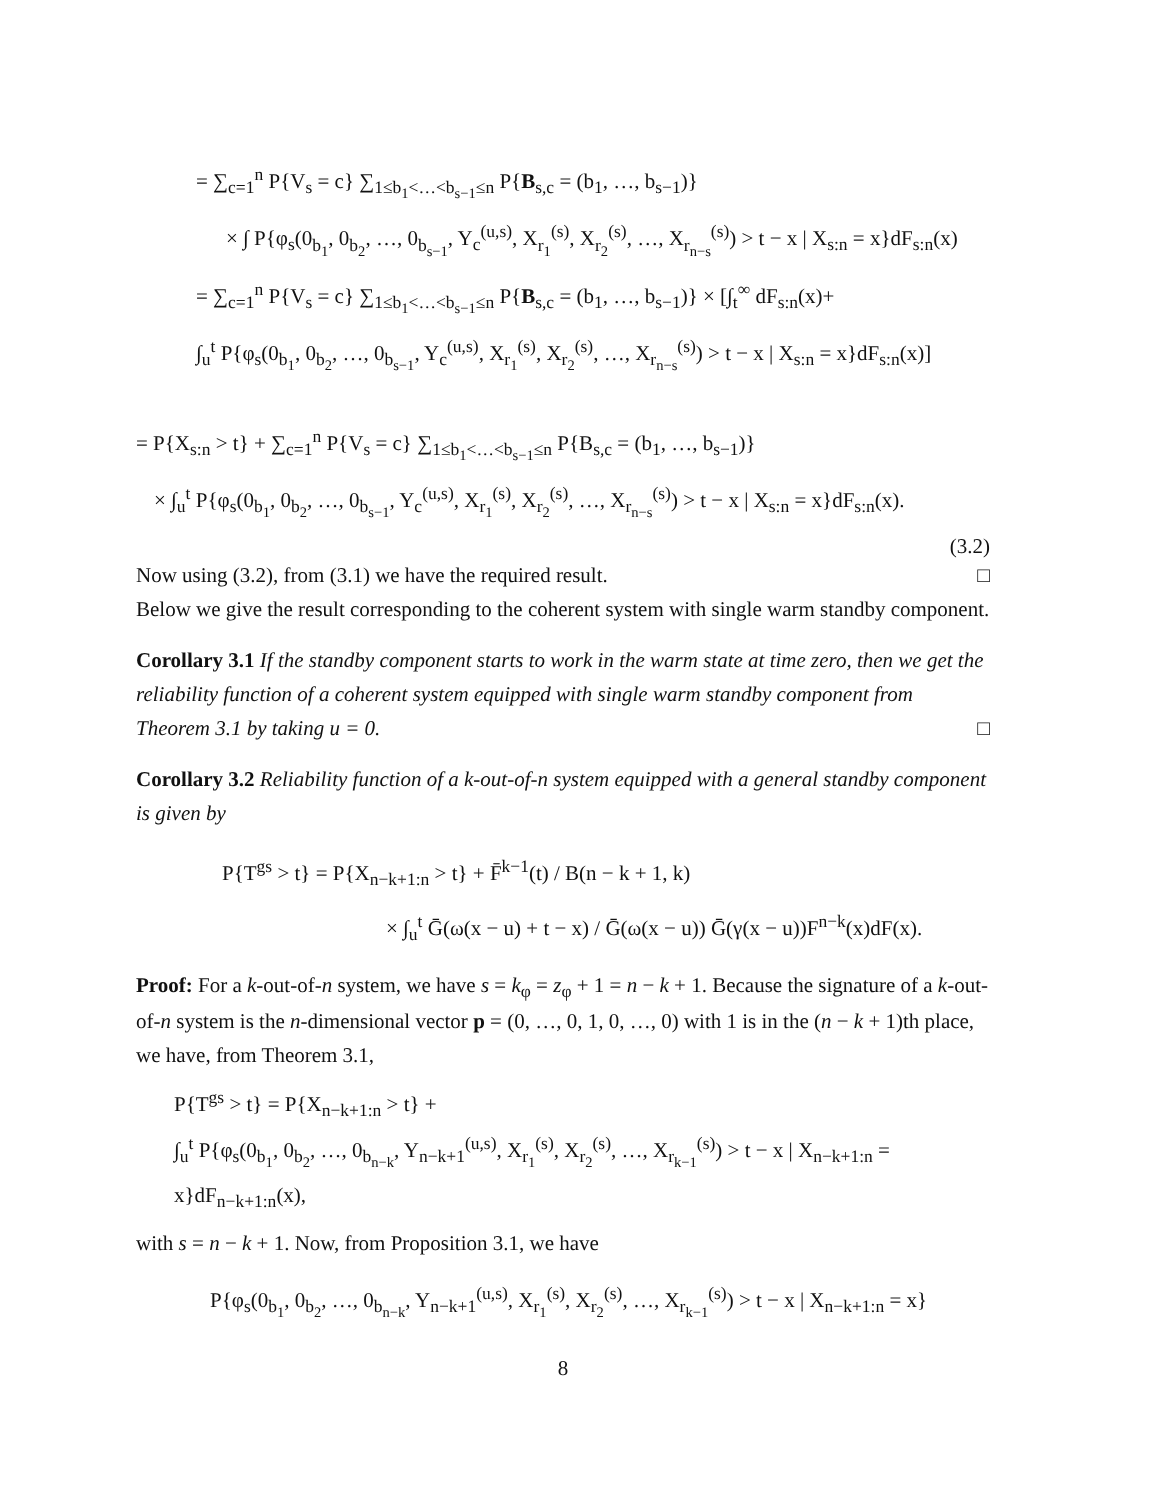= ∑<sub>c=1</sub><sup>n</sup> P{V<sub>s</sub> = c} ∑<sub>1≤b<sub>1</sub><…<b<sub>s−1</sub>≤n</sub> P{B<sub>s,c</sub> = (b<sub>1</sub>, …, b<sub>s−1</sub>)}
× ∫ P{φ<sub>s</sub>(0<sub>b<sub>1</sub></sub>, 0<sub>b<sub>2</sub></sub>, …, 0<sub>b<sub>s−1</sub></sub>, Y<sub>c</sub><sup>(u,s)</sup>, X<sub>r<sub>1</sub></sub><sup>(s)</sup>, X<sub>r<sub>2</sub></sub><sup>(s)</sup>, …, X<sub>r<sub>n−s</sub></sub><sup>(s)</sup>) > t − x | X<sub>s:n</sub> = x}dF<sub>s:n</sub>(x)
= ∑<sub>c=1</sub><sup>n</sup> P{V<sub>s</sub> = c} ∑<sub>1≤b<sub>1</sub><…<b<sub>s−1</sub>≤n</sub> P{B<sub>s,c</sub> = (b<sub>1</sub>, …, b<sub>s−1</sub>)} × [∫<sub>t</sub><sup>∞</sup> dF<sub>s:n</sub>(x)+
∫<sub>u</sub><sup>t</sup> P{φ<sub>s</sub>(0<sub>b<sub>1</sub></sub>, 0<sub>b<sub>2</sub></sub>, …, 0<sub>b<sub>s−1</sub></sub>, Y<sub>c</sub><sup>(u,s)</sup>, X<sub>r<sub>1</sub></sub><sup>(s)</sup>, X<sub>r<sub>2</sub></sub><sup>(s)</sup>, …, X<sub>r<sub>n−s</sub></sub><sup>(s)</sup>) > t − x | X<sub>s:n</sub> = x}dF<sub>s:n</sub>(x)]
= P{X<sub>s:n</sub> > t} + ∑<sub>c=1</sub><sup>n</sup> P{V<sub>s</sub> = c} ∑<sub>1≤b<sub>1</sub><…<b<sub>s−1</sub>≤n</sub> P{B<sub>s,c</sub> = (b<sub>1</sub>, …, b<sub>s−1</sub>)}
× ∫<sub>u</sub><sup>t</sup> P{φ<sub>s</sub>(0<sub>b<sub>1</sub></sub>, 0<sub>b<sub>2</sub></sub>, …, 0<sub>b<sub>s−1</sub></sub>, Y<sub>c</sub><sup>(u,s)</sup>, X<sub>r<sub>1</sub></sub><sup>(s)</sup>, X<sub>r<sub>2</sub></sub><sup>(s)</sup>, …, X<sub>r<sub>n−s</sub></sub><sup>(s)</sup>) > t − x | X<sub>s:n</sub> = x}dF<sub>s:n</sub>(x).
(3.2)
Now using (3.2), from (3.1) we have the required result. □
Below we give the result corresponding to the coherent system with single warm standby component.
Corollary 3.1 If the standby component starts to work in the warm state at time zero, then we get the reliability function of a coherent system equipped with single warm standby component from Theorem 3.1 by taking u = 0. □
Corollary 3.2 Reliability function of a k-out-of-n system equipped with a general standby component is given by
P{T<sup>gs</sup> > t} = P{X<sub>n−k+1:n</sub> > t} + F̄<sup>k−1</sup>(t) / B(n − k + 1, k)
× ∫<sub>u</sub><sup>t</sup> Ḡ(ω(x − u) + t − x) / Ḡ(ω(x − u)) Ḡ(γ(x − u))F<sup>n−k</sup>(x)dF(x).
Proof: For a k-out-of-n system, we have s = k<sub>φ</sub> = z<sub>φ</sub> + 1 = n − k + 1. Because the signature of a k-out-of-n system is the n-dimensional vector p = (0, …, 0, 1, 0, …, 0) with 1 is in the (n − k + 1)th place, we have, from Theorem 3.1,
P{T<sup>gs</sup> > t} = P{X<sub>n−k+1:n</sub> > t} +
∫<sub>u</sub><sup>t</sup> P{φ<sub>s</sub>(0<sub>b<sub>1</sub></sub>, 0<sub>b<sub>2</sub></sub>, …, 0<sub>b<sub>n−k</sub></sub>, Y<sub>n−k+1</sub><sup>(u,s)</sup>, X<sub>r<sub>1</sub></sub><sup>(s)</sup>, X<sub>r<sub>2</sub></sub><sup>(s)</sup>, …, X<sub>r<sub>k−1</sub></sub><sup>(s)</sup>) > t − x | X<sub>n−k+1:n</sub> = x}dF<sub>n−k+1:n</sub>(x),
with s = n − k + 1. Now, from Proposition 3.1, we have
P{φ<sub>s</sub>(0<sub>b<sub>1</sub></sub>, 0<sub>b<sub>2</sub></sub>, …, 0<sub>b<sub>n−k</sub></sub>, Y<sub>n−k+1</sub><sup>(u,s)</sup>, X<sub>r<sub>1</sub></sub><sup>(s)</sup>, X<sub>r<sub>2</sub></sub><sup>(s)</sup>, …, X<sub>r<sub>k−1</sub></sub><sup>(s)</sup>) > t − x | X<sub>n−k+1:n</sub> = x}
8